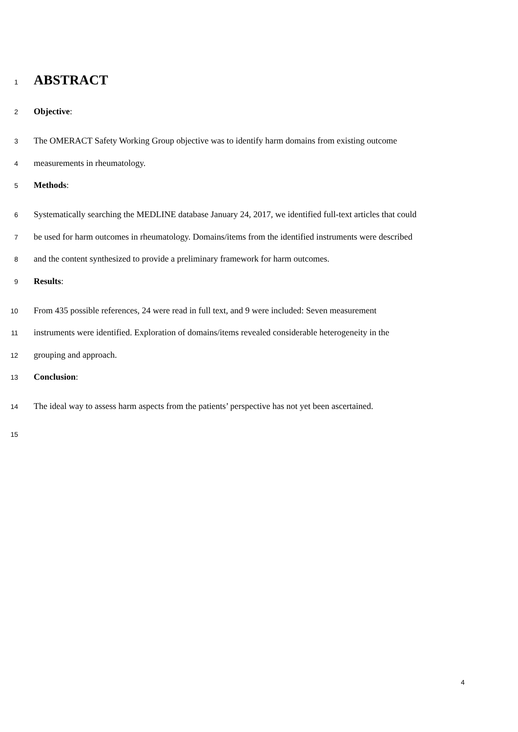1 ABSTRACT
2 Objective:
3 The OMERACT Safety Working Group objective was to identify harm domains from existing outcome
4 measurements in rheumatology.
5 Methods:
6 Systematically searching the MEDLINE database January 24, 2017, we identified full-text articles that could
7 be used for harm outcomes in rheumatology. Domains/items from the identified instruments were described
8 and the content synthesized to provide a preliminary framework for harm outcomes.
9 Results:
10 From 435 possible references, 24 were read in full text, and 9 were included: Seven measurement
11 instruments were identified. Exploration of domains/items revealed considerable heterogeneity in the
12 grouping and approach.
13 Conclusion:
14 The ideal way to assess harm aspects from the patients’ perspective has not yet been ascertained.
15
4